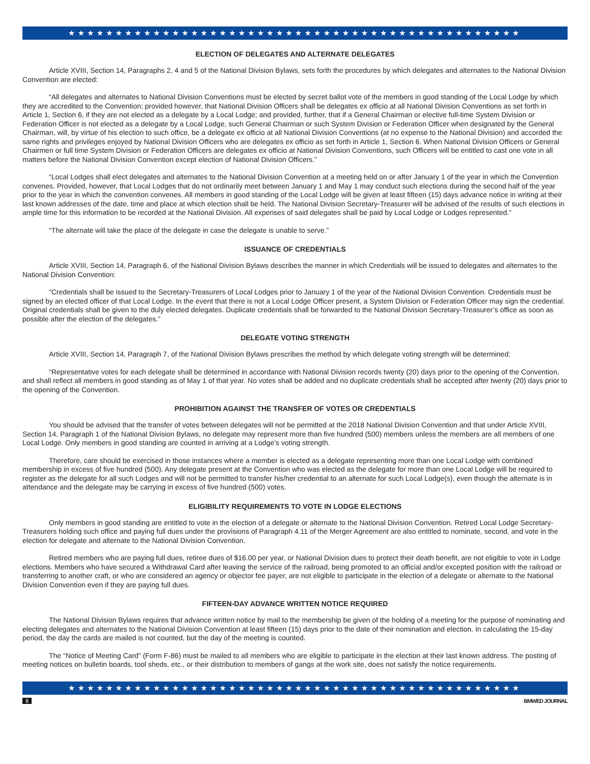★★★★★★★★★★★★★★★★★★★★★★★★★★★★★★★★★★★★★★★★★★★★★★★★
ELECTION OF DELEGATES AND ALTERNATE DELEGATES
Article XVIII, Section 14, Paragraphs 2, 4 and 5 of the National Division Bylaws, sets forth the procedures by which delegates and alternates to the National Division Convention are elected:
“All delegates and alternates to National Division Conventions must be elected by secret ballot vote of the members in good standing of the Local Lodge by which they are accredited to the Convention; provided however, that National Division Officers shall be delegates ex officio at all National Division Conventions as set forth in Article 1, Section 6, if they are not elected as a delegate by a Local Lodge; and provided, further, that if a General Chairman or elective full-time System Division or Federation Officer is not elected as a delegate by a Local Lodge, such General Chairman or such System Division or Federation Officer when designated by the General Chairman, will, by virtue of his election to such office, be a delegate ex officio at all National Division Conventions (at no expense to the National Division) and accorded the same rights and privileges enjoyed by National Division Officers who are delegates ex officio as set forth in Article 1, Section 6. When National Division Officers or General Chairmen or full time System Division or Federation Officers are delegates ex officio at National Division Conventions, such Officers will be entitled to cast one vote in all matters before the National Division Convention except election of National Division Officers.”
“Local Lodges shall elect delegates and alternates to the National Division Convention at a meeting held on or after January 1 of the year in which the Convention convenes. Provided, however, that Local Lodges that do not ordinarily meet between January 1 and May 1 may conduct such elections during the second half of the year prior to the year in which the convention convenes. All members in good standing of the Local Lodge will be given at least fifteen (15) days advance notice in writing at their last known addresses of the date, time and place at which election shall be held. The National Division Secretary-Treasurer will be advised of the results of such elections in ample time for this information to be recorded at the National Division. All expenses of said delegates shall be paid by Local Lodge or Lodges represented.”
“The alternate will take the place of the delegate in case the delegate is unable to serve.”
ISSUANCE OF CREDENTIALS
Article XVIII, Section 14, Paragraph 6, of the National Division Bylaws describes the manner in which Credentials will be issued to delegates and alternates to the National Division Convention:
“Credentials shall be issued to the Secretary-Treasurers of Local Lodges prior to January 1 of the year of the National Division Convention. Credentials must be signed by an elected officer of that Local Lodge. In the event that there is not a Local Lodge Officer present, a System Division or Federation Officer may sign the credential. Original credentials shall be given to the duly elected delegates. Duplicate credentials shall be forwarded to the National Division Secretary-Treasurer’s office as soon as possible after the election of the delegates.”
DELEGATE VOTING STRENGTH
Article XVIII, Section 14, Paragraph 7, of the National Division Bylaws prescribes the method by which delegate voting strength will be determined:
“Representative votes for each delegate shall be determined in accordance with National Division records twenty (20) days prior to the opening of the Convention, and shall reflect all members in good standing as of May 1 of that year. No votes shall be added and no duplicate credentials shall be accepted after twenty (20) days prior to the opening of the Convention.
PROHIBITION AGAINST THE TRANSFER OF VOTES OR CREDENTIALS
You should be advised that the transfer of votes between delegates will not be permitted at the 2018 National Division Convention and that under Article XVIII, Section 14, Paragraph 1 of the National Division Bylaws, no delegate may represent more than five hundred (500) members unless the members are all members of one Local Lodge. Only members in good standing are counted in arriving at a Lodge’s voting strength.
Therefore, care should be exercised in those instances where a member is elected as a delegate representing more than one Local Lodge with combined membership in excess of five hundred (500). Any delegate present at the Convention who was elected as the delegate for more than one Local Lodge will be required to register as the delegate for all such Lodges and will not be permitted to transfer his/her credential to an alternate for such Local Lodge(s), even though the alternate is in attendance and the delegate may be carrying in excess of five hundred (500) votes.
ELIGIBILITY REQUIREMENTS TO VOTE IN LODGE ELECTIONS
Only members in good standing are entitled to vote in the election of a delegate or alternate to the National Division Convention. Retired Local Lodge Secretary-Treasurers holding such office and paying full dues under the provisions of Paragraph 4.11 of the Merger Agreement are also entitled to nominate, second, and vote in the election for delegate and alternate to the National Division Convention.
Retired members who are paying full dues, retiree dues of $16.00 per year, or National Division dues to protect their death benefit, are not eligible to vote in Lodge elections. Members who have secured a Withdrawal Card after leaving the service of the railroad, being promoted to an official and/or excepted position with the railroad or transferring to another craft, or who are considered an agency or objector fee payer, are not eligible to participate in the election of a delegate or alternate to the National Division Convention even if they are paying full dues.
FIFTEEN-DAY ADVANCE WRITTEN NOTICE REQUIRED
The National Division Bylaws requires that advance written notice by mail to the membership be given of the holding of a meeting for the purpose of nominating and electing delegates and alternates to the National Division Convention at least fifteen (15) days prior to the date of their nomination and election. In calculating the 15-day period, the day the cards are mailed is not counted, but the day of the meeting is counted.
The “Notice of Meeting Card” (Form F-86) must be mailed to all members who are eligible to participate in the election at their last known address. The posting of meeting notices on bulletin boards, tool sheds, etc., or their distribution to members of gangs at the work site, does not satisfy the notice requirements.
★★★★★★★★★★★★★★★★★★★★★★★★★★★★★★★★★★★★★★★★★★★★★★★★
8 BMWED JOURNAL